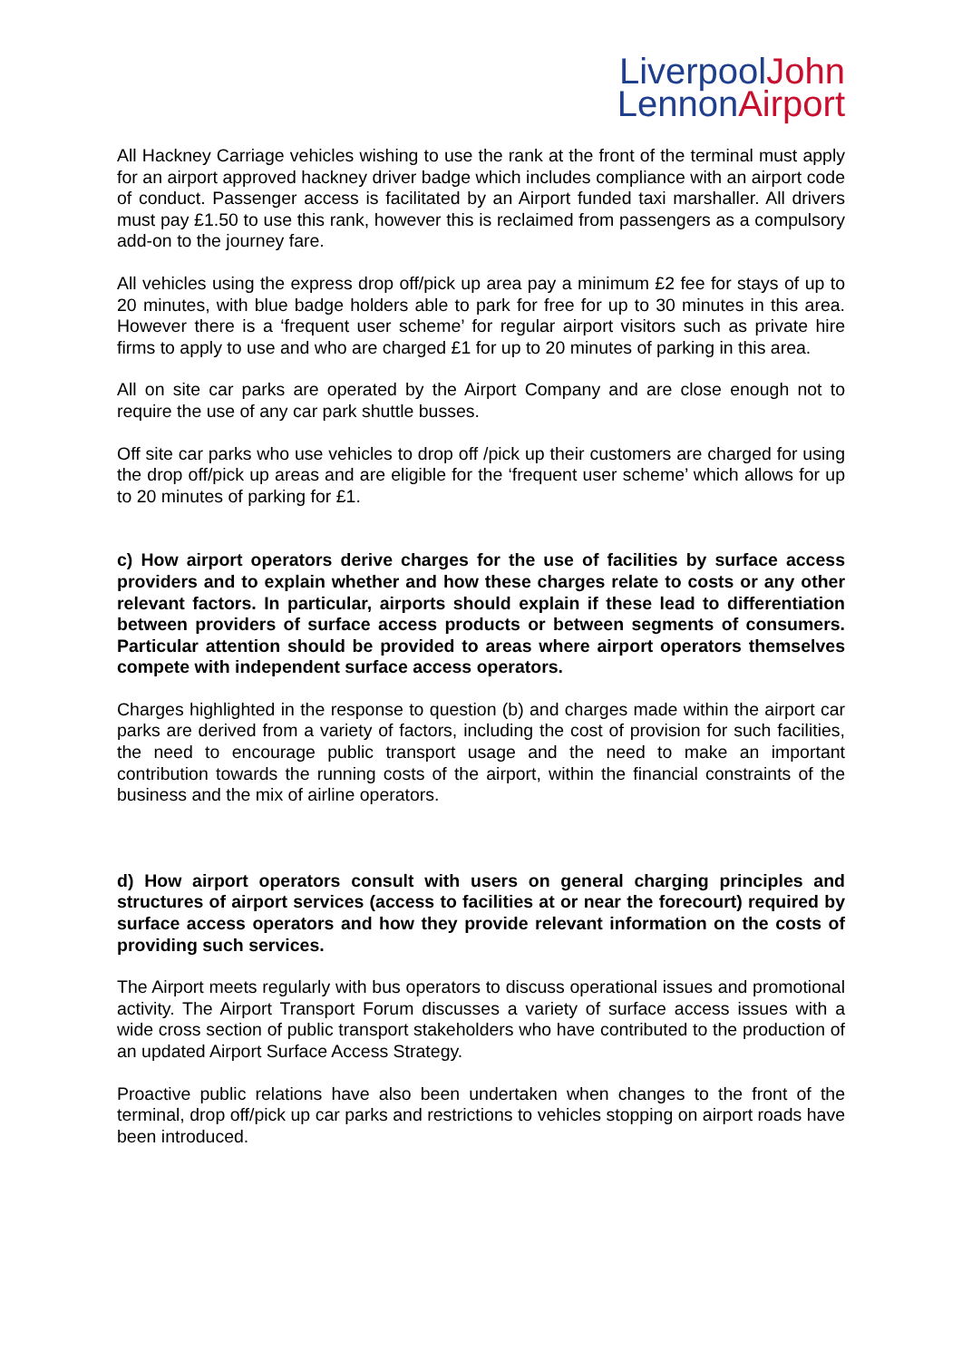LiverpoolJohn
LennonAirport
All Hackney Carriage vehicles wishing to use the rank at the front of the terminal must apply for an airport approved hackney driver badge which includes compliance with an airport code of conduct. Passenger access is facilitated by an Airport funded taxi marshaller. All drivers must pay £1.50 to use this rank, however this is reclaimed from passengers as a compulsory add-on to the journey fare.
All vehicles using the express drop off/pick up area pay a minimum £2 fee for stays of up to 20 minutes, with blue badge holders able to park for free for up to 30 minutes in this area. However there is a ‘frequent user scheme’ for regular airport visitors such as private hire firms to apply to use and who are charged £1 for up to 20 minutes of parking in this area.
All on site car parks are operated by the Airport Company and are close enough not to require the use of any car park shuttle busses.
Off site car parks who use vehicles to drop off /pick up their customers are charged for using the drop off/pick up areas and are eligible for the ‘frequent user scheme’ which allows for up to 20 minutes of parking for £1.
c) How airport operators derive charges for the use of facilities by surface access providers and to explain whether and how these charges relate to costs or any other relevant factors. In particular, airports should explain if these lead to differentiation between providers of surface access products or between segments of consumers. Particular attention should be provided to areas where airport operators themselves compete with independent surface access operators.
Charges highlighted in the response to question (b) and charges made within the airport car parks are derived from a variety of factors, including the cost of provision for such facilities, the need to encourage public transport usage and the need to make an important contribution towards the running costs of the airport, within the financial constraints of the business and the mix of airline operators.
d) How airport operators consult with users on general charging principles and structures of airport services (access to facilities at or near the forecourt) required by surface access operators and how they provide relevant information on the costs of providing such services.
The Airport meets regularly with bus operators to discuss operational issues and promotional activity. The Airport Transport Forum discusses a variety of surface access issues with a wide cross section of public transport stakeholders who have contributed to the production of an updated Airport Surface Access Strategy.
Proactive public relations have also been undertaken when changes to the front of the terminal, drop off/pick up car parks and restrictions to vehicles stopping on airport roads have been introduced.